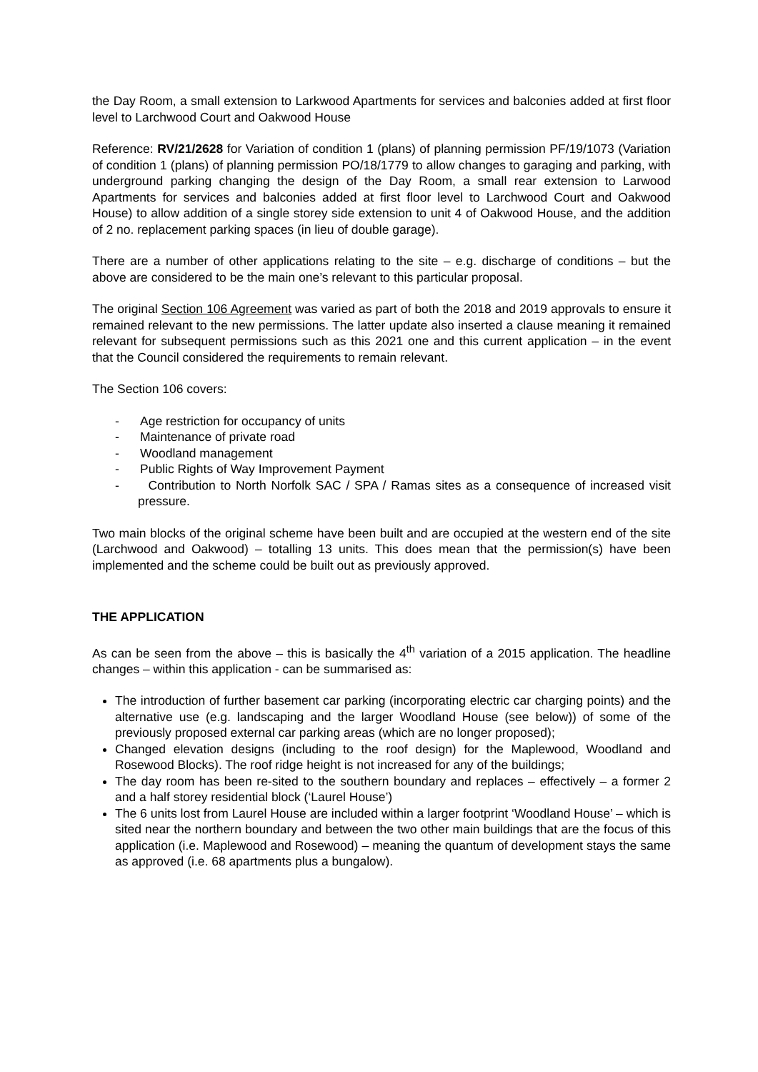the Day Room, a small extension to Larkwood Apartments for services and balconies added at first floor level to Larchwood Court and Oakwood House
Reference: RV/21/2628 for Variation of condition 1 (plans) of planning permission PF/19/1073 (Variation of condition 1 (plans) of planning permission PO/18/1779 to allow changes to garaging and parking, with underground parking changing the design of the Day Room, a small rear extension to Larwood Apartments for services and balconies added at first floor level to Larchwood Court and Oakwood House) to allow addition of a single storey side extension to unit 4 of Oakwood House, and the addition of 2 no. replacement parking spaces (in lieu of double garage).
There are a number of other applications relating to the site – e.g. discharge of conditions – but the above are considered to be the main one’s relevant to this particular proposal.
The original Section 106 Agreement was varied as part of both the 2018 and 2019 approvals to ensure it remained relevant to the new permissions. The latter update also inserted a clause meaning it remained relevant for subsequent permissions such as this 2021 one and this current application – in the event that the Council considered the requirements to remain relevant.
The Section 106 covers:
- Age restriction for occupancy of units
- Maintenance of private road
- Woodland management
- Public Rights of Way Improvement Payment
- Contribution to North Norfolk SAC / SPA / Ramas sites as a consequence of increased visit pressure.
Two main blocks of the original scheme have been built and are occupied at the western end of the site (Larchwood and Oakwood) – totalling 13 units. This does mean that the permission(s) have been implemented and the scheme could be built out as previously approved.
THE APPLICATION
As can be seen from the above – this is basically the 4<sup>th</sup> variation of a 2015 application. The headline changes – within this application - can be summarised as:
The introduction of further basement car parking (incorporating electric car charging points) and the alternative use (e.g. landscaping and the larger Woodland House (see below)) of some of the previously proposed external car parking areas (which are no longer proposed);
Changed elevation designs (including to the roof design) for the Maplewood, Woodland and Rosewood Blocks). The roof ridge height is not increased for any of the buildings;
The day room has been re-sited to the southern boundary and replaces – effectively – a former 2 and a half storey residential block (‘Laurel House’)
The 6 units lost from Laurel House are included within a larger footprint ‘Woodland House’ – which is sited near the northern boundary and between the two other main buildings that are the focus of this application (i.e. Maplewood and Rosewood) – meaning the quantum of development stays the same as approved (i.e. 68 apartments plus a bungalow).